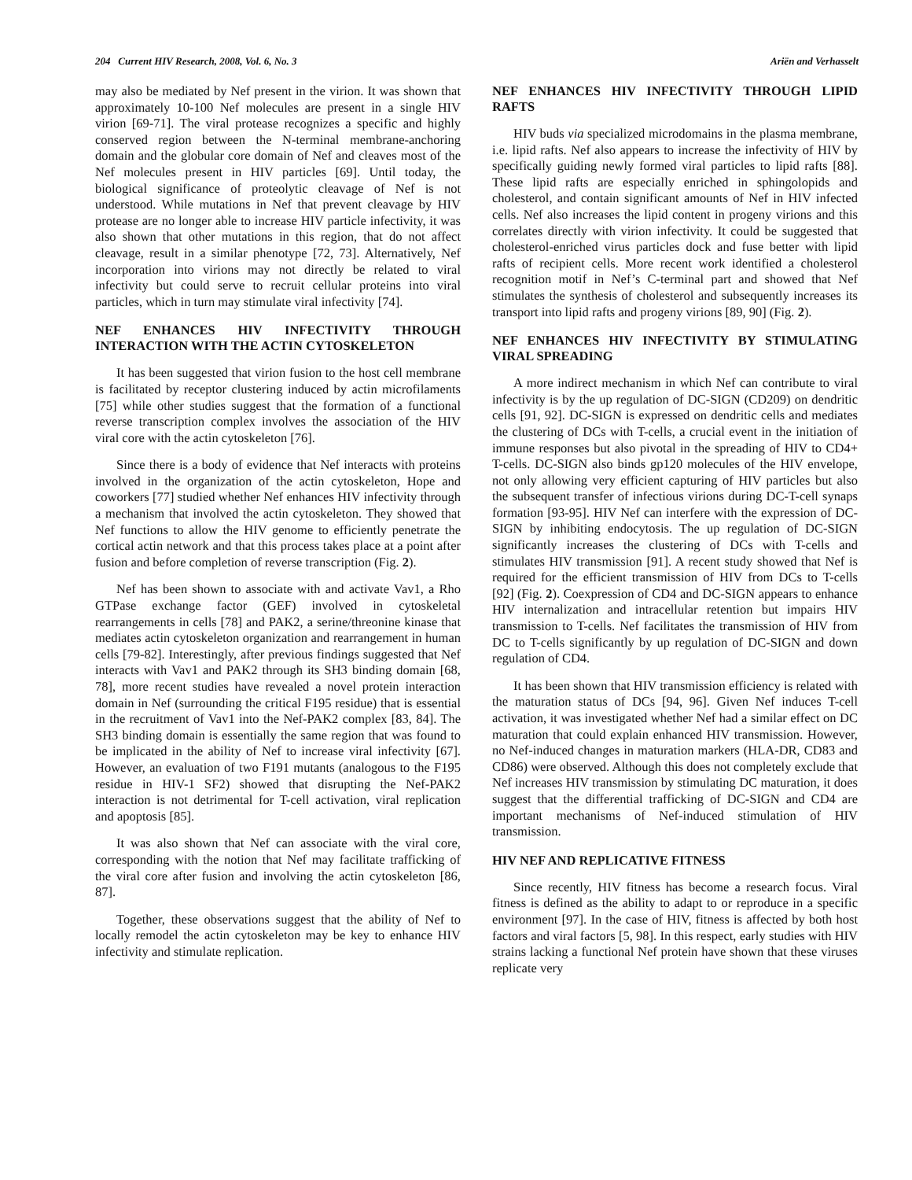204 Current HIV Research, 2008, Vol. 6, No. 3 Ariën and Verhasselt
may also be mediated by Nef present in the virion. It was shown that approximately 10-100 Nef molecules are present in a single HIV virion [69-71]. The viral protease recognizes a specific and highly conserved region between the N-terminal membrane-anchoring domain and the globular core domain of Nef and cleaves most of the Nef molecules present in HIV particles [69]. Until today, the biological significance of proteolytic cleavage of Nef is not understood. While mutations in Nef that prevent cleavage by HIV protease are no longer able to increase HIV particle infectivity, it was also shown that other mutations in this region, that do not affect cleavage, result in a similar phenotype [72, 73]. Alternatively, Nef incorporation into virions may not directly be related to viral infectivity but could serve to recruit cellular proteins into viral particles, which in turn may stimulate viral infectivity [74].
NEF ENHANCES HIV INFECTIVITY THROUGH INTERACTION WITH THE ACTIN CYTOSKELETON
It has been suggested that virion fusion to the host cell membrane is facilitated by receptor clustering induced by actin microfilaments [75] while other studies suggest that the formation of a functional reverse transcription complex involves the association of the HIV viral core with the actin cytoskeleton [76].
Since there is a body of evidence that Nef interacts with proteins involved in the organization of the actin cytoskeleton, Hope and coworkers [77] studied whether Nef enhances HIV infectivity through a mechanism that involved the actin cytoskeleton. They showed that Nef functions to allow the HIV genome to efficiently penetrate the cortical actin network and that this process takes place at a point after fusion and before completion of reverse transcription (Fig. 2).
Nef has been shown to associate with and activate Vav1, a Rho GTPase exchange factor (GEF) involved in cytoskeletal rearrangements in cells [78] and PAK2, a serine/threonine kinase that mediates actin cytoskeleton organization and rearrangement in human cells [79-82]. Interestingly, after previous findings suggested that Nef interacts with Vav1 and PAK2 through its SH3 binding domain [68, 78], more recent studies have revealed a novel protein interaction domain in Nef (surrounding the critical F195 residue) that is essential in the recruitment of Vav1 into the Nef-PAK2 complex [83, 84]. The SH3 binding domain is essentially the same region that was found to be implicated in the ability of Nef to increase viral infectivity [67]. However, an evaluation of two F191 mutants (analogous to the F195 residue in HIV-1 SF2) showed that disrupting the Nef-PAK2 interaction is not detrimental for T-cell activation, viral replication and apoptosis [85].
It was also shown that Nef can associate with the viral core, corresponding with the notion that Nef may facilitate trafficking of the viral core after fusion and involving the actin cytoskeleton [86, 87].
Together, these observations suggest that the ability of Nef to locally remodel the actin cytoskeleton may be key to enhance HIV infectivity and stimulate replication.
NEF ENHANCES HIV INFECTIVITY THROUGH LIPID RAFTS
HIV buds via specialized microdomains in the plasma membrane, i.e. lipid rafts. Nef also appears to increase the infectivity of HIV by specifically guiding newly formed viral particles to lipid rafts [88]. These lipid rafts are especially enriched in sphingolopids and cholesterol, and contain significant amounts of Nef in HIV infected cells. Nef also increases the lipid content in progeny virions and this correlates directly with virion infectivity. It could be suggested that cholesterol-enriched virus particles dock and fuse better with lipid rafts of recipient cells. More recent work identified a cholesterol recognition motif in Nef’s C-terminal part and showed that Nef stimulates the synthesis of cholesterol and subsequently increases its transport into lipid rafts and progeny virions [89, 90] (Fig. 2).
NEF ENHANCES HIV INFECTIVITY BY STIMULATING VIRAL SPREADING
A more indirect mechanism in which Nef can contribute to viral infectivity is by the up regulation of DC-SIGN (CD209) on dendritic cells [91, 92]. DC-SIGN is expressed on dendritic cells and mediates the clustering of DCs with T-cells, a crucial event in the initiation of immune responses but also pivotal in the spreading of HIV to CD4+ T-cells. DC-SIGN also binds gp120 molecules of the HIV envelope, not only allowing very efficient capturing of HIV particles but also the subsequent transfer of infectious virions during DC-T-cell synaps formation [93-95]. HIV Nef can interfere with the expression of DC-SIGN by inhibiting endocytosis. The up regulation of DC-SIGN significantly increases the clustering of DCs with T-cells and stimulates HIV transmission [91]. A recent study showed that Nef is required for the efficient transmission of HIV from DCs to T-cells [92] (Fig. 2). Coexpression of CD4 and DC-SIGN appears to enhance HIV internalization and intracellular retention but impairs HIV transmission to T-cells. Nef facilitates the transmission of HIV from DC to T-cells significantly by up regulation of DC-SIGN and down regulation of CD4.
It has been shown that HIV transmission efficiency is related with the maturation status of DCs [94, 96]. Given Nef induces T-cell activation, it was investigated whether Nef had a similar effect on DC maturation that could explain enhanced HIV transmission. However, no Nef-induced changes in maturation markers (HLA-DR, CD83 and CD86) were observed. Although this does not completely exclude that Nef increases HIV transmission by stimulating DC maturation, it does suggest that the differential trafficking of DC-SIGN and CD4 are important mechanisms of Nef-induced stimulation of HIV transmission.
HIV NEF AND REPLICATIVE FITNESS
Since recently, HIV fitness has become a research focus. Viral fitness is defined as the ability to adapt to or reproduce in a specific environment [97]. In the case of HIV, fitness is affected by both host factors and viral factors [5, 98]. In this respect, early studies with HIV strains lacking a functional Nef protein have shown that these viruses replicate very